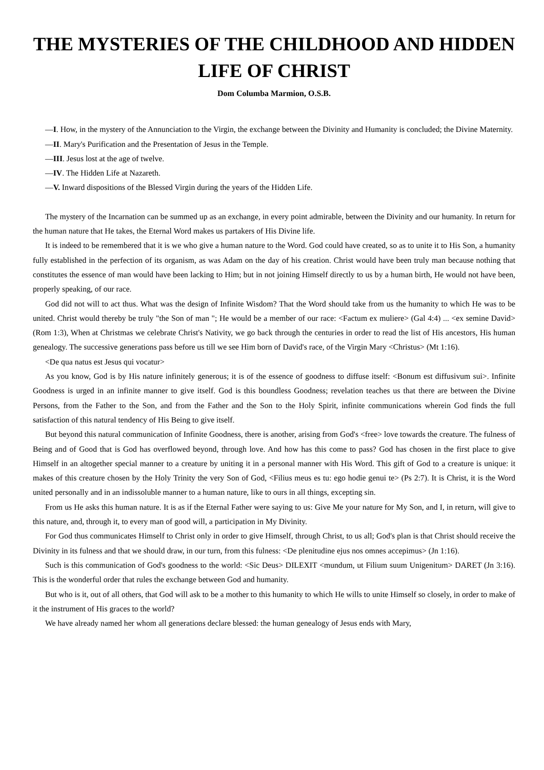THE MYSTERIES OF THE CHILDHOOD AND HIDDEN LIFE OF CHRIST
Dom Columba Marmion, O.S.B.
—I. How, in the mystery of the Annunciation to the Virgin, the exchange between the Divinity and Humanity is concluded; the Divine Maternity.
—II. Mary's Purification and the Presentation of Jesus in the Temple.
—III. Jesus lost at the age of twelve.
—IV. The Hidden Life at Nazareth.
—V. Inward dispositions of the Blessed Virgin during the years of the Hidden Life.
The mystery of the Incarnation can be summed up as an exchange, in every point admirable, between the Divinity and our humanity. In return for the human nature that He takes, the Eternal Word makes us partakers of His Divine life.
It is indeed to be remembered that it is we who give a human nature to the Word. God could have created, so as to unite it to His Son, a humanity fully established in the perfection of its organism, as was Adam on the day of his creation. Christ would have been truly man because nothing that constitutes the essence of man would have been lacking to Him; but in not joining Himself directly to us by a human birth, He would not have been, properly speaking, of our race.
God did not will to act thus. What was the design of Infinite Wisdom? That the Word should take from us the humanity to which He was to be united. Christ would thereby be truly "the Son of man "; He would be a member of our race: <Factum ex muliere> (Gal 4:4) ... <ex semine David> (Rom 1:3), When at Christmas we celebrate Christ's Nativity, we go back through the centuries in order to read the list of His ancestors, His human genealogy. The successive generations pass before us till we see Him born of David's race, of the Virgin Mary <Christus> (Mt 1:16).
<De qua natus est Jesus qui vocatur>
As you know, God is by His nature infinitely generous; it is of the essence of goodness to diffuse itself: <Bonum est diffusivum sui>. Infinite Goodness is urged in an infinite manner to give itself. God is this boundless Goodness; revelation teaches us that there are between the Divine Persons, from the Father to the Son, and from the Father and the Son to the Holy Spirit, infinite communications wherein God finds the full satisfaction of this natural tendency of His Being to give itself.
But beyond this natural communication of Infinite Goodness, there is another, arising from God's <free> love towards the creature. The fulness of Being and of Good that is God has overflowed beyond, through love. And how has this come to pass? God has chosen in the first place to give Himself in an altogether special manner to a creature by uniting it in a personal manner with His Word. This gift of God to a creature is unique: it makes of this creature chosen by the Holy Trinity the very Son of God, <Filius meus es tu: ego hodie genui te> (Ps 2:7). It is Christ, it is the Word united personally and in an indissoluble manner to a human nature, like to ours in all things, excepting sin.
From us He asks this human nature. It is as if the Eternal Father were saying to us: Give Me your nature for My Son, and I, in return, will give to this nature, and, through it, to every man of good will, a participation in My Divinity.
For God thus communicates Himself to Christ only in order to give Himself, through Christ, to us all; God's plan is that Christ should receive the Divinity in its fulness and that we should draw, in our turn, from this fulness: <De plenitudine ejus nos omnes accepimus> (Jn 1:16).
Such is this communication of God's goodness to the world: <Sic Deus> DILEXIT <mundum, ut Filium suum Unigenitum> DARET (Jn 3:16). This is the wonderful order that rules the exchange between God and humanity.
But who is it, out of all others, that God will ask to be a mother to this humanity to which He wills to unite Himself so closely, in order to make of it the instrument of His graces to the world?
We have already named her whom all generations declare blessed: the human genealogy of Jesus ends with Mary,